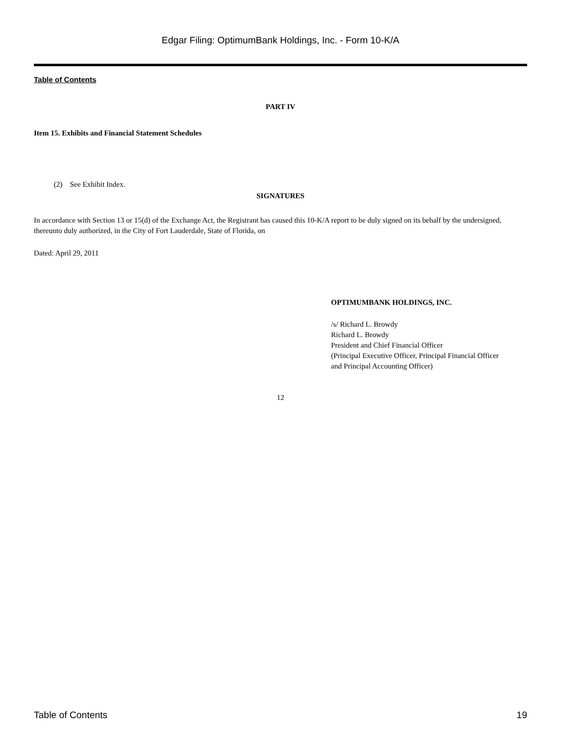Edgar Filing: OptimumBank Holdings, Inc. - Form 10-K/A
Table of Contents
PART IV
Item 15. Exhibits and Financial Statement Schedules
(2) See Exhibit Index.
SIGNATURES
In accordance with Section 13 or 15(d) of the Exchange Act, the Registrant has caused this 10-K/A report to be duly signed on its behalf by the undersigned, thereunto duly authorized, in the City of Fort Lauderdale, State of Florida, on
Dated: April 29, 2011
OPTIMUMBANK HOLDINGS, INC.
/s/ Richard L. Browdy
Richard L. Browdy
President and Chief Financial Officer
(Principal Executive Officer, Principal Financial Officer
and Principal Accounting Officer)
12
Table of Contents 19